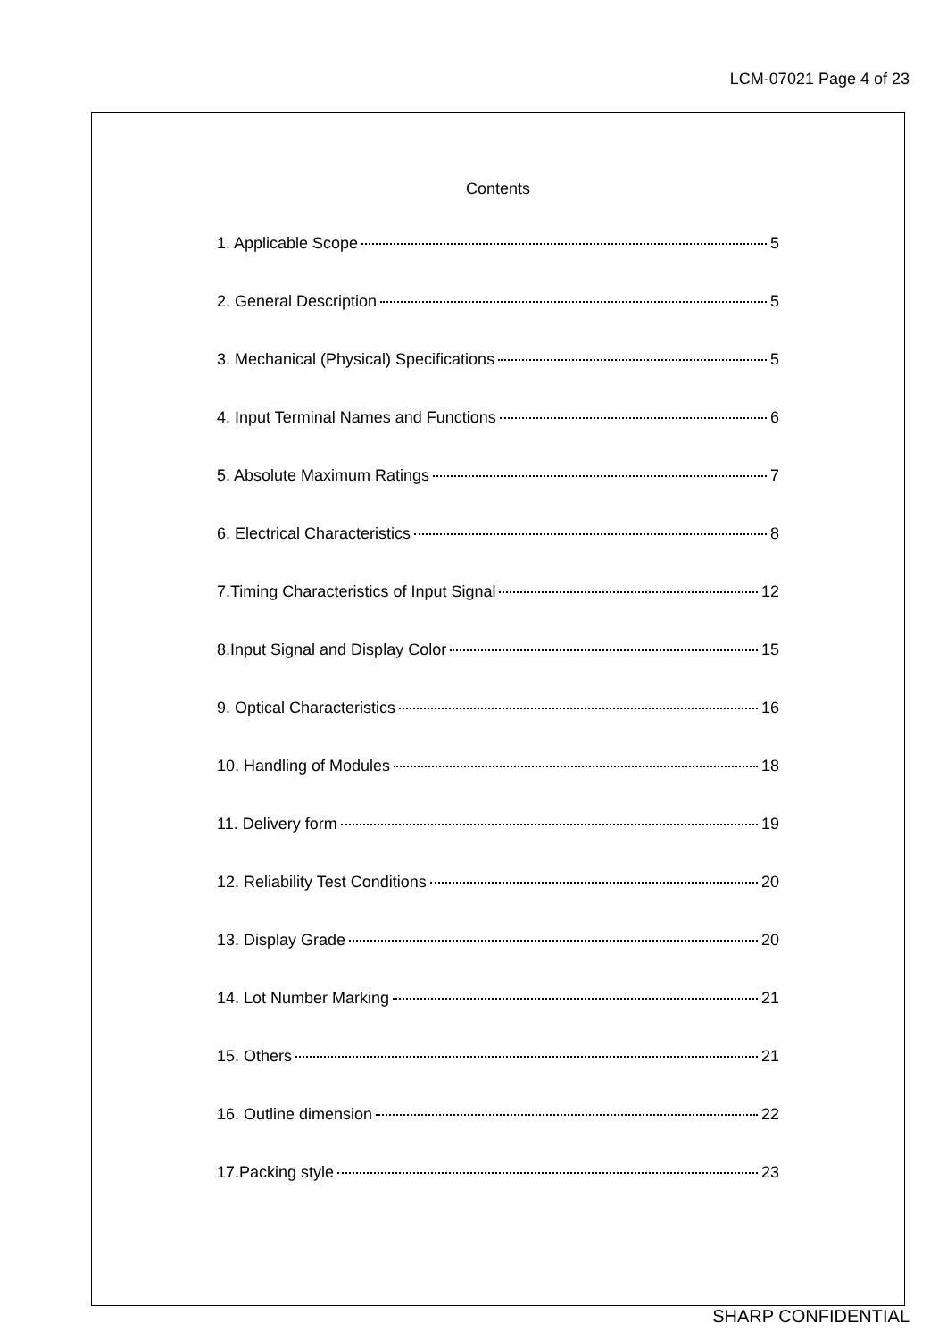LCM-07021 Page 4 of 23
Contents
1. Applicable Scope 5
2. General Description 5
3. Mechanical (Physical) Specifications 5
4. Input Terminal Names and Functions 6
5. Absolute Maximum Ratings 7
6. Electrical Characteristics 8
7.Timing Characteristics of Input Signal 12
8.Input Signal and Display Color 15
9. Optical Characteristics 16
10. Handling of Modules 18
11. Delivery form 19
12. Reliability Test Conditions 20
13. Display Grade 20
14. Lot Number Marking 21
15. Others 21
16. Outline dimension 22
17.Packing style 23
SHARP CONFIDENTIAL